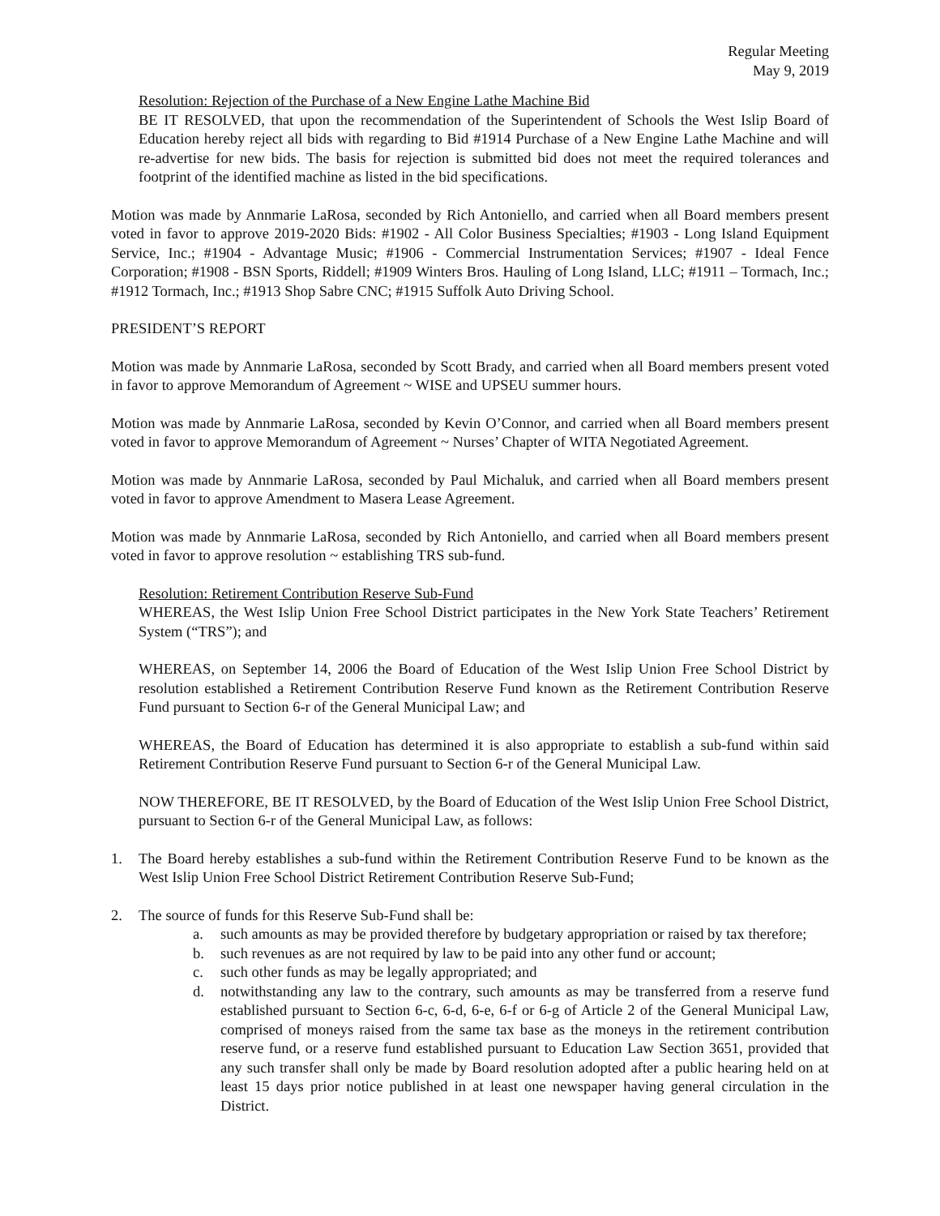Regular Meeting
May 9, 2019
Resolution: Rejection of the Purchase of a New Engine Lathe Machine Bid
BE IT RESOLVED, that upon the recommendation of the Superintendent of Schools the West Islip Board of Education hereby reject all bids with regarding to Bid #1914 Purchase of a New Engine Lathe Machine and will re-advertise for new bids. The basis for rejection is submitted bid does not meet the required tolerances and footprint of the identified machine as listed in the bid specifications.
Motion was made by Annmarie LaRosa, seconded by Rich Antoniello, and carried when all Board members present voted in favor to approve 2019-2020 Bids: #1902 - All Color Business Specialties; #1903 - Long Island Equipment Service, Inc.; #1904 - Advantage Music; #1906 - Commercial Instrumentation Services; #1907 - Ideal Fence Corporation; #1908 - BSN Sports, Riddell; #1909 Winters Bros. Hauling of Long Island, LLC; #1911 – Tormach, Inc.; #1912 Tormach, Inc.; #1913 Shop Sabre CNC; #1915 Suffolk Auto Driving School.
PRESIDENT’S REPORT
Motion was made by Annmarie LaRosa, seconded by Scott Brady, and carried when all Board members present voted in favor to approve Memorandum of Agreement ~ WISE and UPSEU summer hours.
Motion was made by Annmarie LaRosa, seconded by Kevin O’Connor, and carried when all Board members present voted in favor to approve Memorandum of Agreement ~ Nurses’ Chapter of WITA Negotiated Agreement.
Motion was made by Annmarie LaRosa, seconded by Paul Michaluk, and carried when all Board members present voted in favor to approve Amendment to Masera Lease Agreement.
Motion was made by Annmarie LaRosa, seconded by Rich Antoniello, and carried when all Board members present voted in favor to approve resolution ~ establishing TRS sub-fund.
Resolution: Retirement Contribution Reserve Sub-Fund
WHEREAS, the West Islip Union Free School District participates in the New York State Teachers’ Retirement System (“TRS”); and
WHEREAS, on September 14, 2006 the Board of Education of the West Islip Union Free School District by resolution established a Retirement Contribution Reserve Fund known as the Retirement Contribution Reserve Fund pursuant to Section 6-r of the General Municipal Law; and
WHEREAS, the Board of Education has determined it is also appropriate to establish a sub-fund within said Retirement Contribution Reserve Fund pursuant to Section 6-r of the General Municipal Law.
NOW THEREFORE, BE IT RESOLVED, by the Board of Education of the West Islip Union Free School District, pursuant to Section 6-r of the General Municipal Law, as follows:
1. The Board hereby establishes a sub-fund within the Retirement Contribution Reserve Fund to be known as the West Islip Union Free School District Retirement Contribution Reserve Sub-Fund;
2. The source of funds for this Reserve Sub-Fund shall be:
a. such amounts as may be provided therefore by budgetary appropriation or raised by tax therefore;
b. such revenues as are not required by law to be paid into any other fund or account;
c. such other funds as may be legally appropriated; and
d. notwithstanding any law to the contrary, such amounts as may be transferred from a reserve fund established pursuant to Section 6-c, 6-d, 6-e, 6-f or 6-g of Article 2 of the General Municipal Law, comprised of moneys raised from the same tax base as the moneys in the retirement contribution reserve fund, or a reserve fund established pursuant to Education Law Section 3651, provided that any such transfer shall only be made by Board resolution adopted after a public hearing held on at least 15 days prior notice published in at least one newspaper having general circulation in the District.